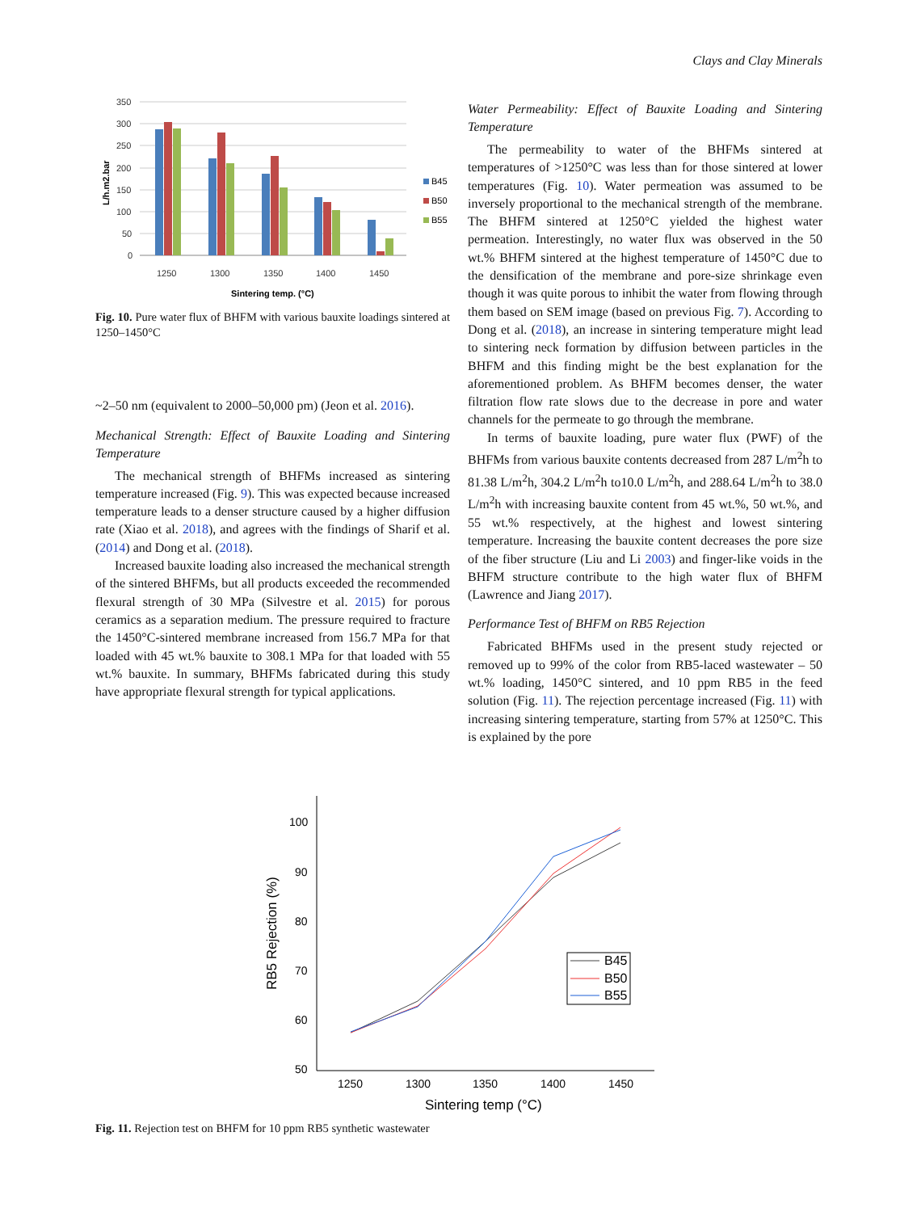Clays and Clay Minerals
350
300
250
200
150
100
50
0
L/h.m2.bar
1250
1300
1350
1400
1450
Sintering temp. (°C)
B45
B50
B55
Fig. 10. Pure water flux of BHFM with various bauxite loadings sintered at 1250–1450°C
~2–50 nm (equivalent to 2000–50,000 pm) (Jeon et al. 2016).
Mechanical Strength: Effect of Bauxite Loading and Sintering Temperature
The mechanical strength of BHFMs increased as sintering temperature increased (Fig. 9). This was expected because increased temperature leads to a denser structure caused by a higher diffusion rate (Xiao et al. 2018), and agrees with the findings of Sharif et al. (2014) and Dong et al. (2018).
Increased bauxite loading also increased the mechanical strength of the sintered BHFMs, but all products exceeded the recommended flexural strength of 30 MPa (Silvestre et al. 2015) for porous ceramics as a separation medium. The pressure required to fracture the 1450°C-sintered membrane increased from 156.7 MPa for that loaded with 45 wt.% bauxite to 308.1 MPa for that loaded with 55 wt.% bauxite. In summary, BHFMs fabricated during this study have appropriate flexural strength for typical applications.
Water Permeability: Effect of Bauxite Loading and Sintering Temperature
The permeability to water of the BHFMs sintered at temperatures of >1250°C was less than for those sintered at lower temperatures (Fig. 10). Water permeation was assumed to be inversely proportional to the mechanical strength of the membrane. The BHFM sintered at 1250°C yielded the highest water permeation. Interestingly, no water flux was observed in the 50 wt.% BHFM sintered at the highest temperature of 1450°C due to the densification of the membrane and pore-size shrinkage even though it was quite porous to inhibit the water from flowing through them based on SEM image (based on previous Fig. 7). According to Dong et al. (2018), an increase in sintering temperature might lead to sintering neck formation by diffusion between particles in the BHFM and this finding might be the best explanation for the aforementioned problem. As BHFM becomes denser, the water filtration flow rate slows due to the decrease in pore and water channels for the permeate to go through the membrane.
In terms of bauxite loading, pure water flux (PWF) of the BHFMs from various bauxite contents decreased from 287 L/m<sup>2</sup>h to 81.38 L/m<sup>2</sup>h, 304.2 L/m<sup>2</sup>h to10.0 L/m<sup>2</sup>h, and 288.64 L/m<sup>2</sup>h to 38.0 L/m<sup>2</sup>h with increasing bauxite content from 45 wt.%, 50 wt.%, and 55 wt.% respectively, at the highest and lowest sintering temperature. Increasing the bauxite content decreases the pore size of the fiber structure (Liu and Li 2003) and finger-like voids in the BHFM structure contribute to the high water flux of BHFM (Lawrence and Jiang 2017).
Performance Test of BHFM on RB5 Rejection
Fabricated BHFMs used in the present study rejected or removed up to 99% of the color from RB5-laced wastewater – 50 wt.% loading, 1450°C sintered, and 10 ppm RB5 in the feed solution (Fig. 11). The rejection percentage increased (Fig. 11) with increasing sintering temperature, starting from 57% at 1250°C. This is explained by the pore
100
90
80
70
60
50
1250
1300
1350
1400
1450
Sintering temp (°C)
RB5 Rejection (%)
B45
B50
B55
Fig. 11. Rejection test on BHFM for 10 ppm RB5 synthetic wastewater